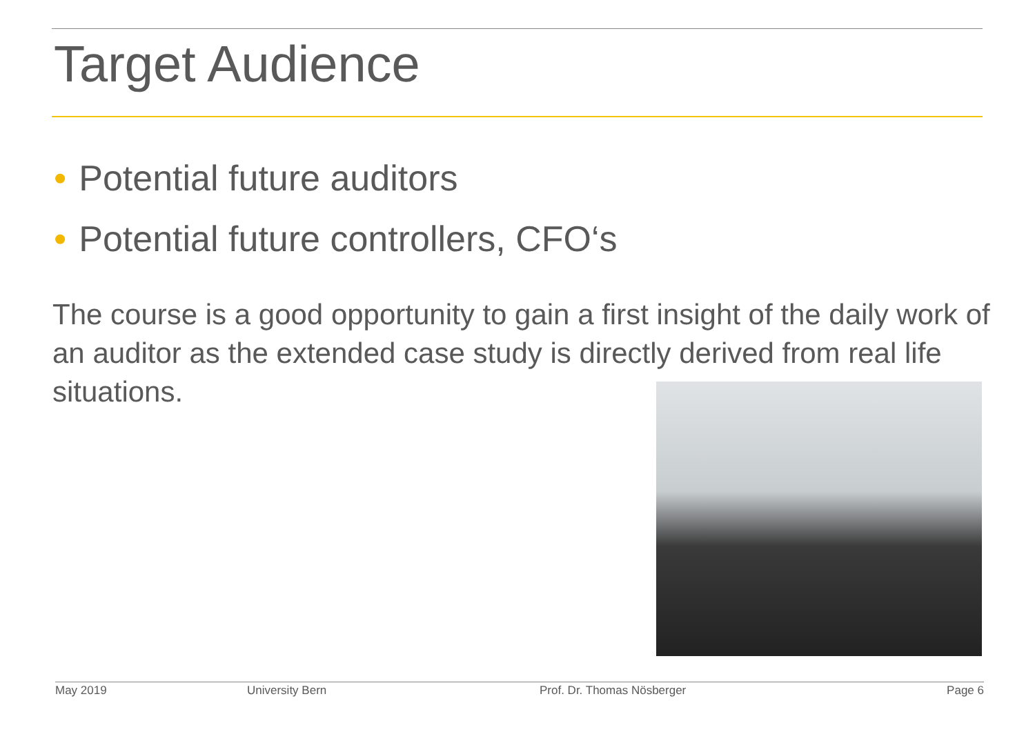Target Audience
• Potential future auditors
• Potential future controllers, CFO‘s
The course is a good opportunity to gain a first insight of the daily work of an auditor as the extended case study is directly derived from real life situations.
May 2019 University Bern Prof. Dr. Thomas Nösberger Page 6